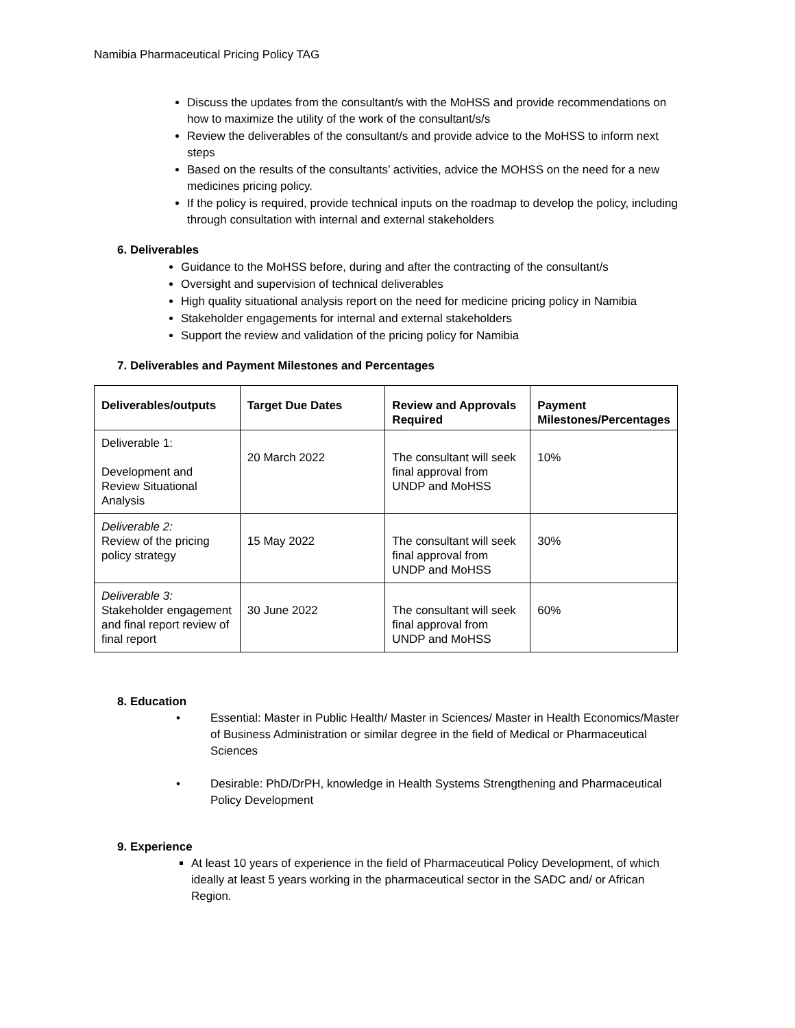Namibia Pharmaceutical Pricing Policy TAG
Discuss the updates from the consultant/s with the MoHSS and provide recommendations on how to maximize the utility of the work of the consultant/s/s
Review the deliverables of the consultant/s and provide advice to the MoHSS to inform next steps
Based on the results of the consultants’ activities, advice the MOHSS on the need for a new medicines pricing policy.
If the policy is required, provide technical inputs on the roadmap to develop the policy, including through consultation with internal and external stakeholders
6. Deliverables
Guidance to the MoHSS before, during and after the contracting of the consultant/s
Oversight and supervision of technical deliverables
High quality situational analysis report on the need for medicine pricing policy in Namibia
Stakeholder engagements for internal and external stakeholders
Support the review and validation of the pricing policy for Namibia
7. Deliverables and Payment Milestones and Percentages
| Deliverables/outputs | Target Due Dates | Review and Approvals Required | Payment Milestones/Percentages |
| --- | --- | --- | --- |
| Deliverable 1: Development and Review Situational Analysis | 20 March 2022 | The consultant will seek final approval from UNDP and MoHSS | 10% |
| Deliverable 2: Review of the pricing policy strategy | 15 May 2022 | The consultant will seek final approval from UNDP and MoHSS | 30% |
| Deliverable 3: Stakeholder engagement and final report review of final report | 30 June 2022 | The consultant will seek final approval from UNDP and MoHSS | 60% |
8. Education
• Essential: Master in Public Health/ Master in Sciences/ Master in Health Economics/Master of Business Administration or similar degree in the field of Medical or Pharmaceutical Sciences
• Desirable: PhD/DrPH, knowledge in Health Systems Strengthening and Pharmaceutical Policy Development
9. Experience
At least 10 years of experience in the field of Pharmaceutical Policy Development, of which ideally at least 5 years working in the pharmaceutical sector in the SADC and/ or African Region.